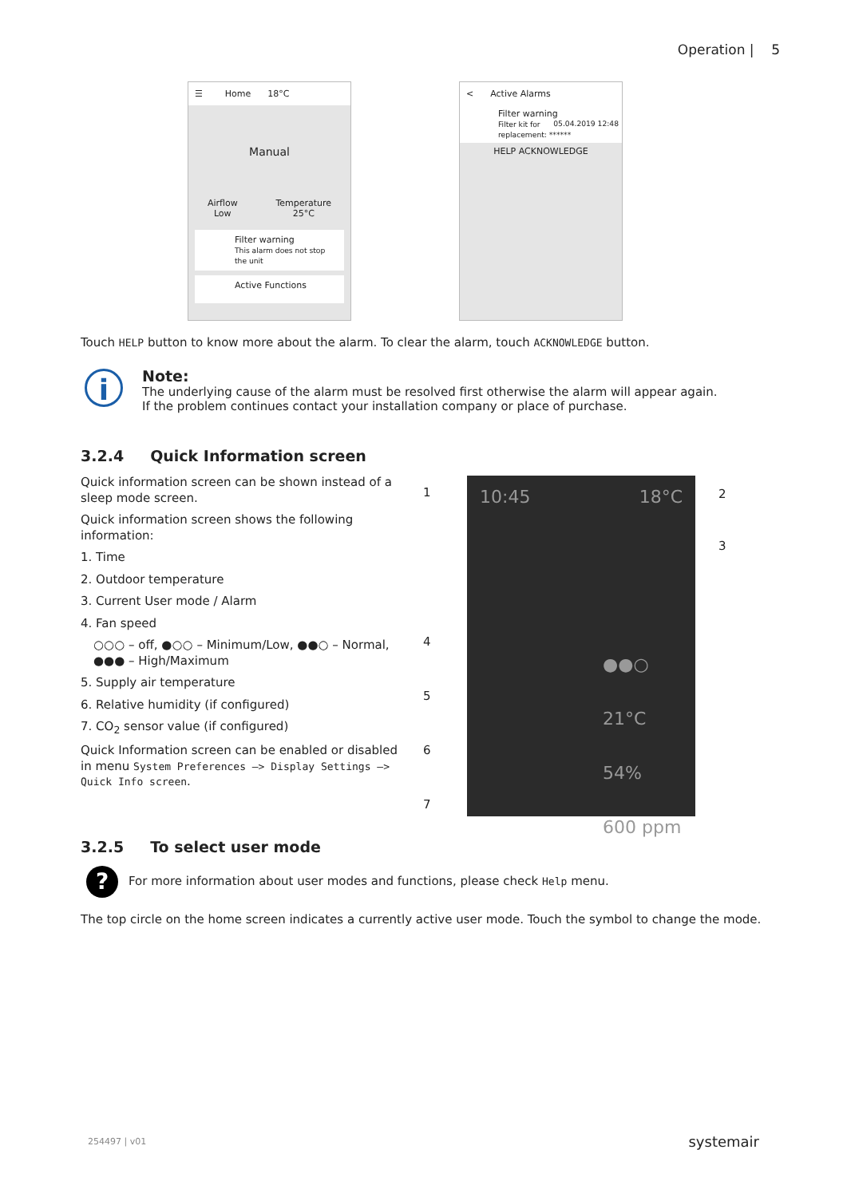Operation | 5
☰ Home 18°C
Manual
Airflow
Low
Temperature
25°C
Filter warning
This alarm does not stop the unit
Active Functions
< Active Alarms
Filter warning 05.04.2019 12:48
Filter kit for replacement: ******
HELP ACKNOWLEDGE
Touch HELP button to know more about the alarm. To clear the alarm, touch ACKNOWLEDGE button.
i
Note:
The underlying cause of the alarm must be resolved first otherwise the alarm will appear again.
If the problem continues contact your installation company or place of purchase.
3.2.4 Quick Information screen
Quick information screen can be shown instead of a sleep mode screen.
Quick information screen shows the following information:
1. Time
2. Outdoor temperature
3. Current User mode / Alarm
4. Fan speed
○○○ – off, ●○○ – Minimum/Low, ●●○ – Normal, ●●● – High/Maximum
5. Supply air temperature
6. Relative humidity (if configured)
7. CO<sub>2</sub> sensor value (if configured)
Quick Information screen can be enabled or disabled in menu System Preferences —> Display Settings —> Quick Info screen.
1
10:45 18°C
●●○
21°C
54%
600 ppm
2
3
4
5
6
7
3.2.5 To select user mode
? For more information about user modes and functions, please check Help menu.
The top circle on the home screen indicates a currently active user mode. Touch the symbol to change the mode.
254497 | v01 systemair